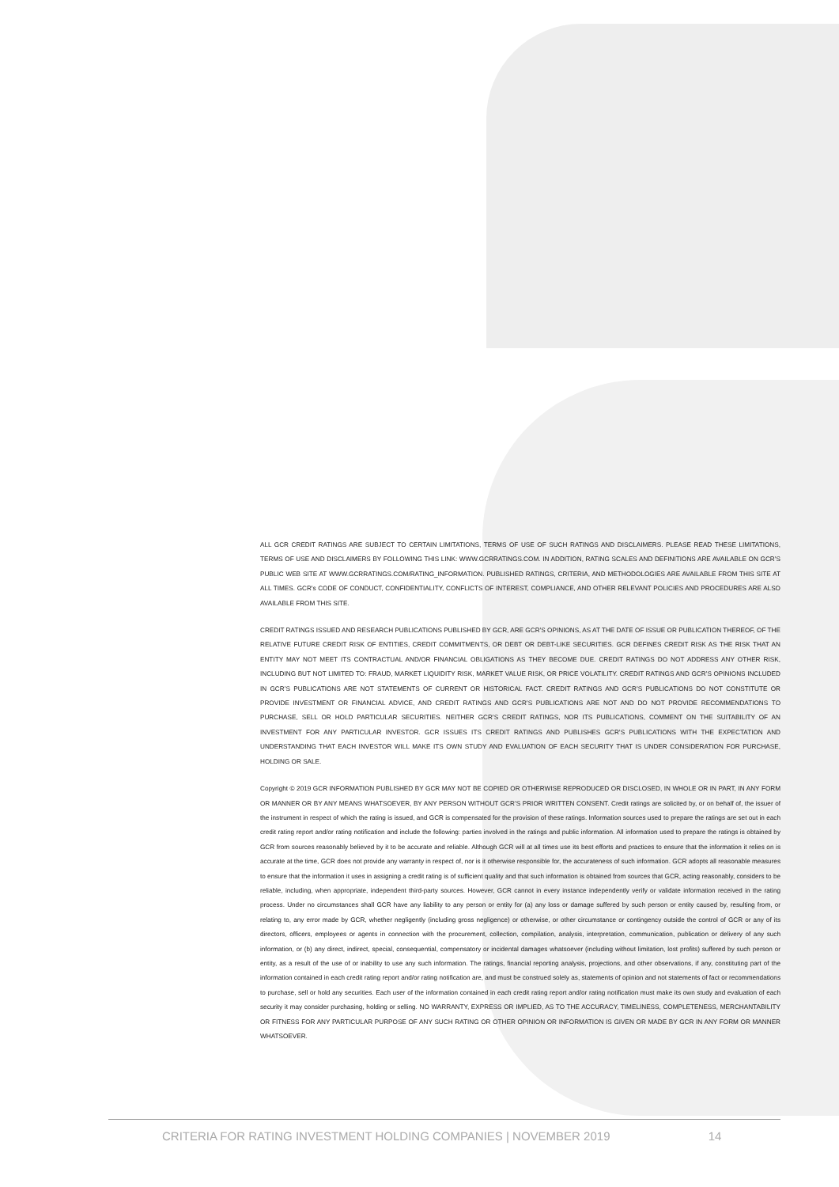ALL GCR CREDIT RATINGS ARE SUBJECT TO CERTAIN LIMITATIONS, TERMS OF USE OF SUCH RATINGS AND DISCLAIMERS. PLEASE READ THESE LIMITATIONS, TERMS OF USE AND DISCLAIMERS BY FOLLOWING THIS LINK: WWW.GCRRATINGS.COM. IN ADDITION, RATING SCALES AND DEFINITIONS ARE AVAILABLE ON GCR’S PUBLIC WEB SITE AT WWW.GCRRATINGS.COM/RATING_INFORMATION. PUBLISHED RATINGS, CRITERIA, AND METHODOLOGIES ARE AVAILABLE FROM THIS SITE AT ALL TIMES. GCR's CODE OF CONDUCT, CONFIDENTIALITY, CONFLICTS OF INTEREST, COMPLIANCE, AND OTHER RELEVANT POLICIES AND PROCEDURES ARE ALSO AVAILABLE FROM THIS SITE.
CREDIT RATINGS ISSUED AND RESEARCH PUBLICATIONS PUBLISHED BY GCR, ARE GCR’S OPINIONS, AS AT THE DATE OF ISSUE OR PUBLICATION THEREOF, OF THE RELATIVE FUTURE CREDIT RISK OF ENTITIES, CREDIT COMMITMENTS, OR DEBT OR DEBT-LIKE SECURITIES. GCR DEFINES CREDIT RISK AS THE RISK THAT AN ENTITY MAY NOT MEET ITS CONTRACTUAL AND/OR FINANCIAL OBLIGATIONS AS THEY BECOME DUE. CREDIT RATINGS DO NOT ADDRESS ANY OTHER RISK, INCLUDING BUT NOT LIMITED TO: FRAUD, MARKET LIQUIDITY RISK, MARKET VALUE RISK, OR PRICE VOLATILITY. CREDIT RATINGS AND GCR’S OPINIONS INCLUDED IN GCR’S PUBLICATIONS ARE NOT STATEMENTS OF CURRENT OR HISTORICAL FACT. CREDIT RATINGS AND GCR’S PUBLICATIONS DO NOT CONSTITUTE OR PROVIDE INVESTMENT OR FINANCIAL ADVICE, AND CREDIT RATINGS AND GCR’S PUBLICATIONS ARE NOT AND DO NOT PROVIDE RECOMMENDATIONS TO PURCHASE, SELL OR HOLD PARTICULAR SECURITIES. NEITHER GCR’S CREDIT RATINGS, NOR ITS PUBLICATIONS, COMMENT ON THE SUITABILITY OF AN INVESTMENT FOR ANY PARTICULAR INVESTOR. GCR ISSUES ITS CREDIT RATINGS AND PUBLISHES GCR’S PUBLICATIONS WITH THE EXPECTATION AND UNDERSTANDING THAT EACH INVESTOR WILL MAKE ITS OWN STUDY AND EVALUATION OF EACH SECURITY THAT IS UNDER CONSIDERATION FOR PURCHASE, HOLDING OR SALE.
Copyright © 2019 GCR INFORMATION PUBLISHED BY GCR MAY NOT BE COPIED OR OTHERWISE REPRODUCED OR DISCLOSED, IN WHOLE OR IN PART, IN ANY FORM OR MANNER OR BY ANY MEANS WHATSOEVER, BY ANY PERSON WITHOUT GCR’S PRIOR WRITTEN CONSENT. Credit ratings are solicited by, or on behalf of, the issuer of the instrument in respect of which the rating is issued, and GCR is compensated for the provision of these ratings. Information sources used to prepare the ratings are set out in each credit rating report and/or rating notification and include the following: parties involved in the ratings and public information. All information used to prepare the ratings is obtained by GCR from sources reasonably believed by it to be accurate and reliable. Although GCR will at all times use its best efforts and practices to ensure that the information it relies on is accurate at the time, GCR does not provide any warranty in respect of, nor is it otherwise responsible for, the accurateness of such information. GCR adopts all reasonable measures to ensure that the information it uses in assigning a credit rating is of sufficient quality and that such information is obtained from sources that GCR, acting reasonably, considers to be reliable, including, when appropriate, independent third-party sources. However, GCR cannot in every instance independently verify or validate information received in the rating process. Under no circumstances shall GCR have any liability to any person or entity for (a) any loss or damage suffered by such person or entity caused by, resulting from, or relating to, any error made by GCR, whether negligently (including gross negligence) or otherwise, or other circumstance or contingency outside the control of GCR or any of its directors, officers, employees or agents in connection with the procurement, collection, compilation, analysis, interpretation, communication, publication or delivery of any such information, or (b) any direct, indirect, special, consequential, compensatory or incidental damages whatsoever (including without limitation, lost profits) suffered by such person or entity, as a result of the use of or inability to use any such information. The ratings, financial reporting analysis, projections, and other observations, if any, constituting part of the information contained in each credit rating report and/or rating notification are, and must be construed solely as, statements of opinion and not statements of fact or recommendations to purchase, sell or hold any securities. Each user of the information contained in each credit rating report and/or rating notification must make its own study and evaluation of each security it may consider purchasing, holding or selling. NO WARRANTY, EXPRESS OR IMPLIED, AS TO THE ACCURACY, TIMELINESS, COMPLETENESS, MERCHANTABILITY OR FITNESS FOR ANY PARTICULAR PURPOSE OF ANY SUCH RATING OR OTHER OPINION OR INFORMATION IS GIVEN OR MADE BY GCR IN ANY FORM OR MANNER WHATSOEVER.
CRITERIA FOR RATING INVESTMENT HOLDING COMPANIES | NOVEMBER 2019 14